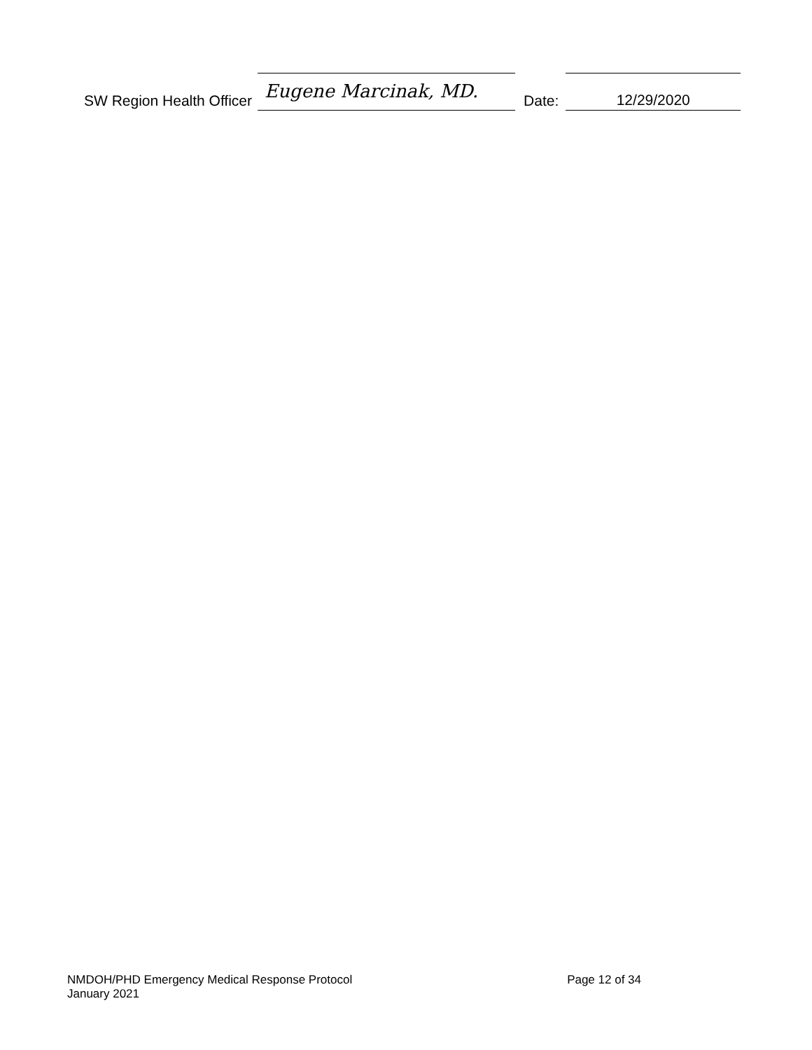SW Region Health Officer
Eugene Marcinak, MD.
Date:
12/29/2020
NMDOH/PHD Emergency Medical Response Protocol Page 12 of 34
January 2021